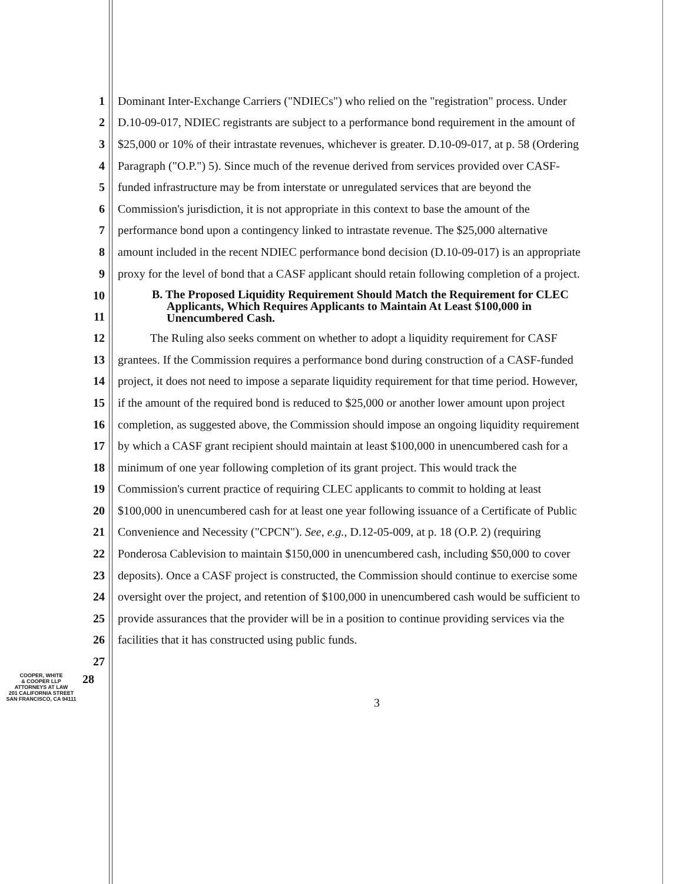1 Dominant Inter-Exchange Carriers ("NDIECs") who relied on the "registration" process. Under
2 D.10-09-017, NDIEC registrants are subject to a performance bond requirement in the amount of
3 $25,000 or 10% of their intrastate revenues, whichever is greater. D.10-09-017, at p. 58 (Ordering
4 Paragraph ("O.P.") 5). Since much of the revenue derived from services provided over CASF-
5 funded infrastructure may be from interstate or unregulated services that are beyond the
6 Commission's jurisdiction, it is not appropriate in this context to base the amount of the
7 performance bond upon a contingency linked to intrastate revenue. The $25,000 alternative
8 amount included in the recent NDIEC performance bond decision (D.10-09-017) is an appropriate
9 proxy for the level of bond that a CASF applicant should retain following completion of a project.
10
11
B. The Proposed Liquidity Requirement Should Match the Requirement for CLEC
Applicants, Which Requires Applicants to Maintain At Least $100,000 in
Unencumbered Cash.
12 The Ruling also seeks comment on whether to adopt a liquidity requirement for CASF
13 grantees. If the Commission requires a performance bond during construction of a CASF-funded
14 project, it does not need to impose a separate liquidity requirement for that time period. However,
15 if the amount of the required bond is reduced to $25,000 or another lower amount upon project
16 completion, as suggested above, the Commission should impose an ongoing liquidity requirement
17 by which a CASF grant recipient should maintain at least $100,000 in unencumbered cash for a
18 minimum of one year following completion of its grant project. This would track the
19 Commission's current practice of requiring CLEC applicants to commit to holding at least
20 $100,000 in unencumbered cash for at least one year following issuance of a Certificate of Public
21 Convenience and Necessity ("CPCN"). See, e.g., D.12-05-009, at p. 18 (O.P. 2) (requiring
22 Ponderosa Cablevision to maintain $150,000 in unencumbered cash, including $50,000 to cover
23 deposits). Once a CASF project is constructed, the Commission should continue to exercise some
24 oversight over the project, and retention of $100,000 in unencumbered cash would be sufficient to
25 provide assurances that the provider will be in a position to continue providing services via the
26 facilities that it has constructed using public funds.
27
COOPER, WHITE
& COOPER LLP
ATTORNEYS AT LAW
201 CALIFORNIA STREET
SAN FRANCISCO, CA 94111
28
3